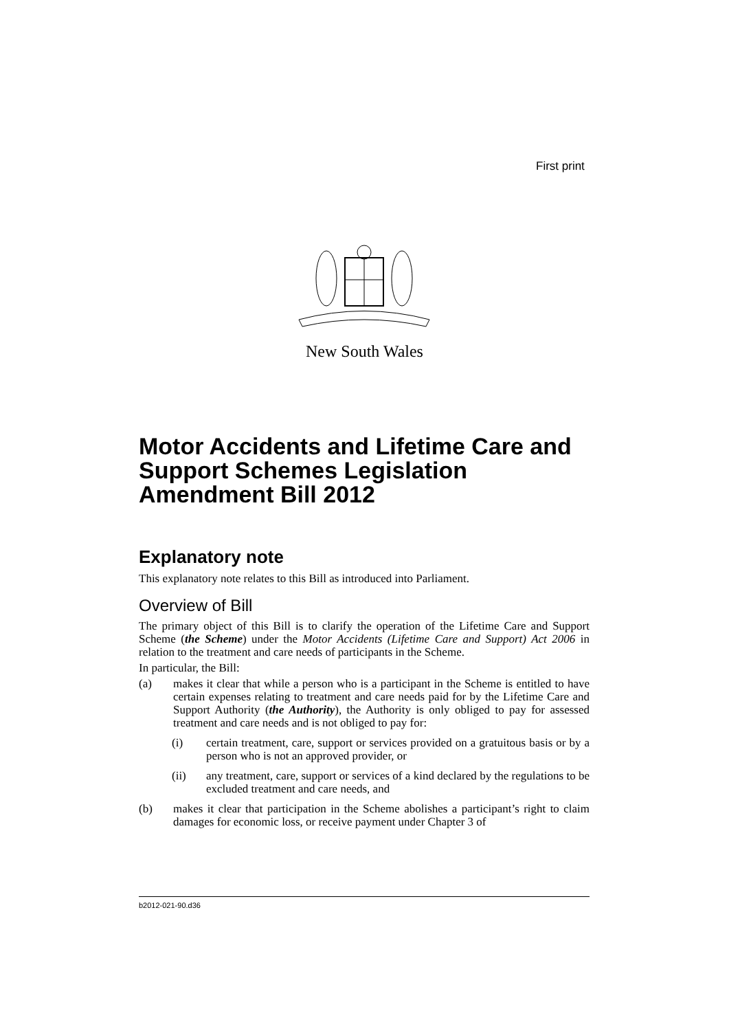First print
New South Wales
Motor Accidents and Lifetime Care and Support Schemes Legislation Amendment Bill 2012
Explanatory note
This explanatory note relates to this Bill as introduced into Parliament.
Overview of Bill
The primary object of this Bill is to clarify the operation of the Lifetime Care and Support Scheme (the Scheme) under the Motor Accidents (Lifetime Care and Support) Act 2006 in relation to the treatment and care needs of participants in the Scheme.
In particular, the Bill:
(a) makes it clear that while a person who is a participant in the Scheme is entitled to have certain expenses relating to treatment and care needs paid for by the Lifetime Care and Support Authority (the Authority), the Authority is only obliged to pay for assessed treatment and care needs and is not obliged to pay for:
(i) certain treatment, care, support or services provided on a gratuitous basis or by a person who is not an approved provider, or
(ii) any treatment, care, support or services of a kind declared by the regulations to be excluded treatment and care needs, and
(b) makes it clear that participation in the Scheme abolishes a participant’s right to claim damages for economic loss, or receive payment under Chapter 3 of
b2012-021-90.d36